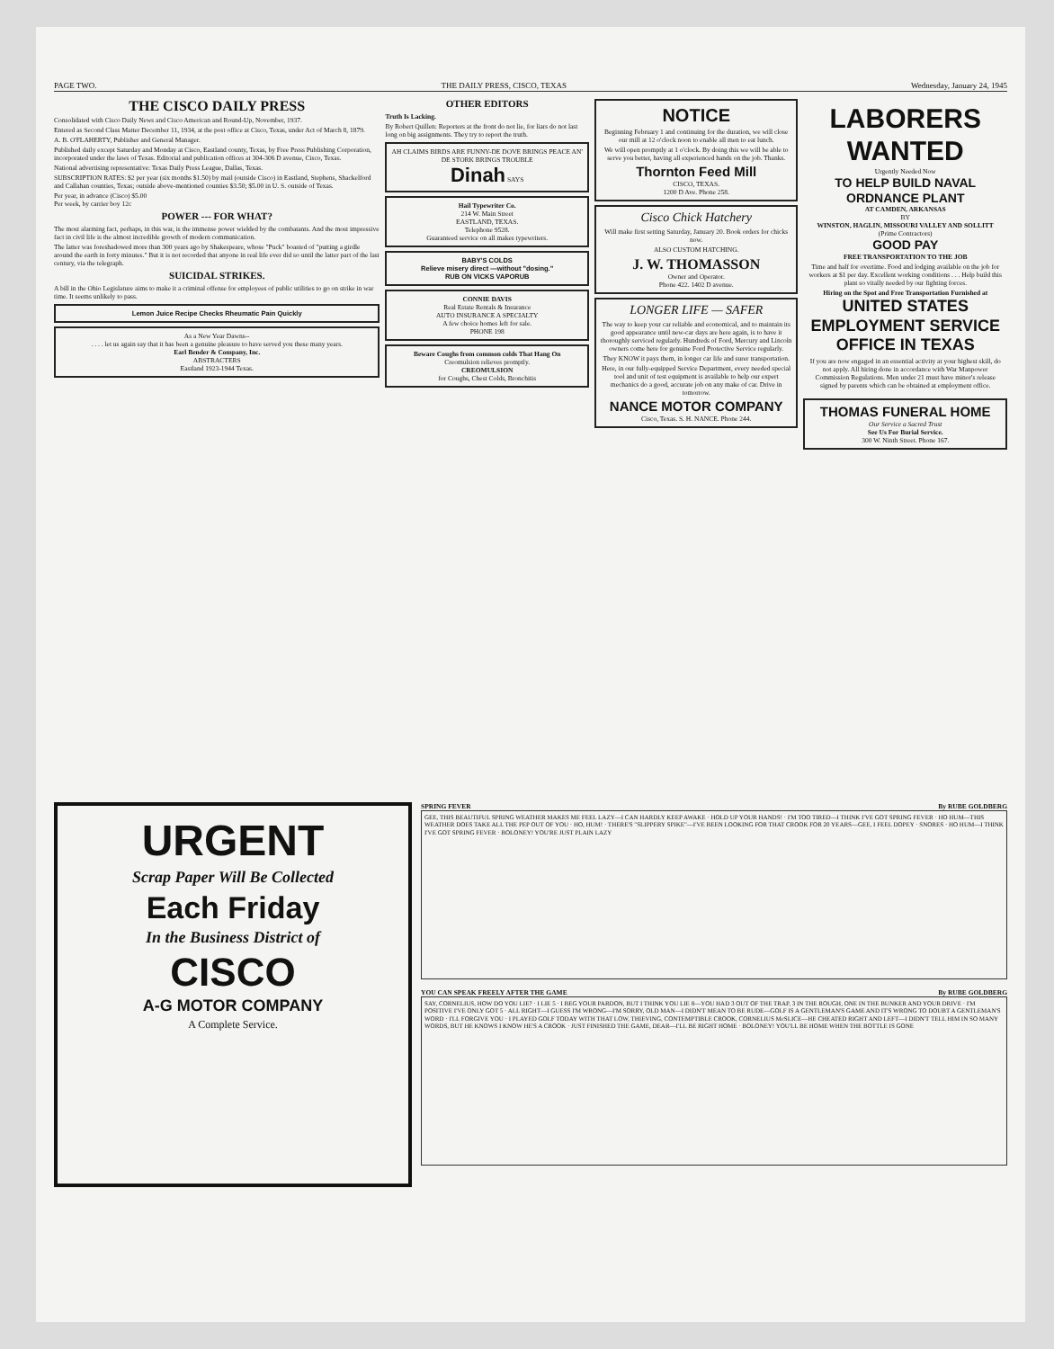PAGE TWO. THE DAILY PRESS, CISCO, TEXAS Wednesday, January 24, 1945
THE CISCO DAILY PRESS
Consolidated with Cisco Daily News and Cisco American and Round-Up, November, 1937.
Entered as Second Class Matter December 11, 1934, at the post office at Cisco, Texas, under Act of March 8, 1879.
A. B. O'FLAHERTY, Publisher and General Manager.
Published daily except Saturday and Monday at Cisco, Eastland county, Texas, by Free Press Publishing Corporation, incorporated under the laws of Texas. Editorial and publication offices at 304-306 D avenue, Cisco, Texas.
National advertising representative: Texas Daily Press League, Dallas, Texas.
SUBSCRIPTION RATES: $2 per year (six months $1.50) by mail (outside Cisco) in Eastland, Stephens, Shackelford and Callahan counties, Texas; outside above-mentioned counties $3.50; $5.00 in U. S. outside of Texas.
Per year, in advance (Cisco) $5.00
Per week, by carrier boy 12c
POWER --- FOR WHAT?
The most alarming fact, perhaps, in this war, is the immense power wielded by the combatants. And the most impressive fact in civil life is the almost incredible growth of modern communication.
The latter was foreshadowed more than 300 years ago by Shakespeare, whose "Puck" boasted of "putting a girdle around the earth in forty minutes." But it is not recorded that anyone in real life ever did so until the latter part of the last century, via the telegraph.
SUICIDAL STRIKES.
A bill in the Ohio Legislature aims to make it a criminal offense for employees of public utilities to go on strike in war time. It seems unlikely to pass.
Lemon Juice Recipe Checks Rheumatic Pain Quickly
As a New Year Dawns--
. . . . let us again say that it has been a genuine pleasure to have served you these many years.
Earl Bender & Company, Inc.
ABSTRACTERS
Eastland 1923-1944 Texas.
OTHER EDITORS
Truth Is Lacking.
By Robert Quillen: Reporters at the front do not lie, for liars do not last long on big assignments. They try to report the truth.
AH CLAIMS BIRDS ARE FUNNY-DE DOVE BRINGS PEACE AN' DE STORK BRINGS TROUBLE
Dinah SAYS
Hail Typewriter Co.
214 W. Main Street
EASTLAND, TEXAS.
Telephone 9528.
Guaranteed service on all makes typewriters.
BABY'S COLDS
Relieve misery direct —without "dosing."
RUB ON VICKS VAPORUB
CONNIE DAVIS
Real Estate Rentals & Insurance
AUTO INSURANCE A SPECIALTY
A few choice homes left for sale.
PHONE 198
Beware Coughs from common colds That Hang On
Creomulsion relieves promptly.
CREOMULSION
for Coughs, Chest Colds, Bronchitis
NOTICE
Beginning February 1 and continuing for the duration, we will close our mill at 12 o'clock noon to enable all men to eat lunch.
We will open promptly at 1 o'clock. By doing this we will be able to serve you better, having all experienced hands on the job. Thanks.
Thornton Feed Mill
CISCO, TEXAS.
1200 D Ave. Phone 258.
Cisco Chick Hatchery
Will make first setting Saturday, January 20. Book orders for chicks now.
ALSO CUSTOM HATCHING.
J. W. THOMASSON
Owner and Operator.
Phone 422. 1402 D avenue.
LONGER LIFE — SAFER
The way to keep your car reliable and economical, and to maintain its good appearance until new-car days are here again, is to have it thoroughly serviced regularly. Hundreds of Ford, Mercury and Lincoln owners come here for genuine Ford Protective Service regularly.
They KNOW it pays them, in longer car life and surer transportation.
Here, in our fully-equipped Service Department, every needed special tool and unit of test equipment is available to help our expert mechanics do a good, accurate job on any make of car. Drive in tomorrow.
NANCE MOTOR COMPANY
Cisco, Texas. S. H. NANCE. Phone 244.
LABORERS WANTED
Urgently Needed Now
TO HELP BUILD NAVAL ORDNANCE PLANT
AT CAMDEN, ARKANSAS
BY
WINSTON, HAGLIN, MISSOURI VALLEY AND SOLLITT
(Prime Contractors)
GOOD PAY
FREE TRANSPORTATION TO THE JOB
Time and half for overtime. Food and lodging available on the job for workers at $1 per day. Excellent working conditions . . . Help build this plant so vitally needed by our fighting forces.
Hiring on the Spot and Free Transportation Furnished at
UNITED STATES EMPLOYMENT SERVICE OFFICE IN TEXAS
If you are now engaged in an essential activity at your highest skill, do not apply. All hiring done in accordance with War Manpower Commission Regulations. Men under 21 must have minor's release signed by parents which can be obtained at employment office.
THOMAS FUNERAL HOME
Our Service a Sacred Trust
See Us For Burial Service.
300 W. Ninth Street. Phone 167.
URGENT
Scrap Paper Will Be Collected
Each Friday
In the Business District of
CISCO
A-G MOTOR COMPANY
A Complete Service.
SPRING FEVER By RUBE GOLDBERG
GEE, THIS BEAUTIFUL SPRING WEATHER MAKES ME FEEL LAZY—I CAN HARDLY KEEP AWAKE · HOLD UP YOUR HANDS! · I'M TOO TIRED—I THINK I'VE GOT SPRING FEVER · HO HUM—THIS WEATHER DOES TAKE ALL THE PEP OUT OF YOU · HO, HUM! · THERE'S "SLIPPERY SPIKE"—I'VE BEEN LOOKING FOR THAT CROOK FOR 20 YEARS—GEE, I FEEL DOPEY · SNORES · HO HUM—I THINK I'VE GOT SPRING FEVER · BOLONEY! YOU'RE JUST PLAIN LAZY
YOU CAN SPEAK FREELY AFTER THE GAME By RUBE GOLDBERG
SAY, CORNELIUS, HOW DO YOU LIE? · I LIE 5 · I BEG YOUR PARDON, BUT I THINK YOU LIE 8—YOU HAD 3 OUT OF THE TRAP, 3 IN THE ROUGH, ONE IN THE BUNKER AND YOUR DRIVE · I'M POSITIVE I'VE ONLY GOT 5 · ALL RIGHT—I GUESS I'M WRONG—I'M SORRY, OLD MAN—I DIDN'T MEAN TO BE RUDE—GOLF IS A GENTLEMAN'S GAME AND IT'S WRONG TO DOUBT A GENTLEMAN'S WORD · I'LL FORGIVE YOU · I PLAYED GOLF TODAY WITH THAT LOW, THIEVING, CONTEMPTIBLE CROOK, CORNELIUS McSLICE—HE CHEATED RIGHT AND LEFT—I DIDN'T TELL HIM IN SO MANY WORDS, BUT HE KNOWS I KNOW HE'S A CROOK · JUST FINISHED THE GAME, DEAR—I'LL BE RIGHT HOME · BOLONEY! YOU'LL BE HOME WHEN THE BOTTLE IS GONE